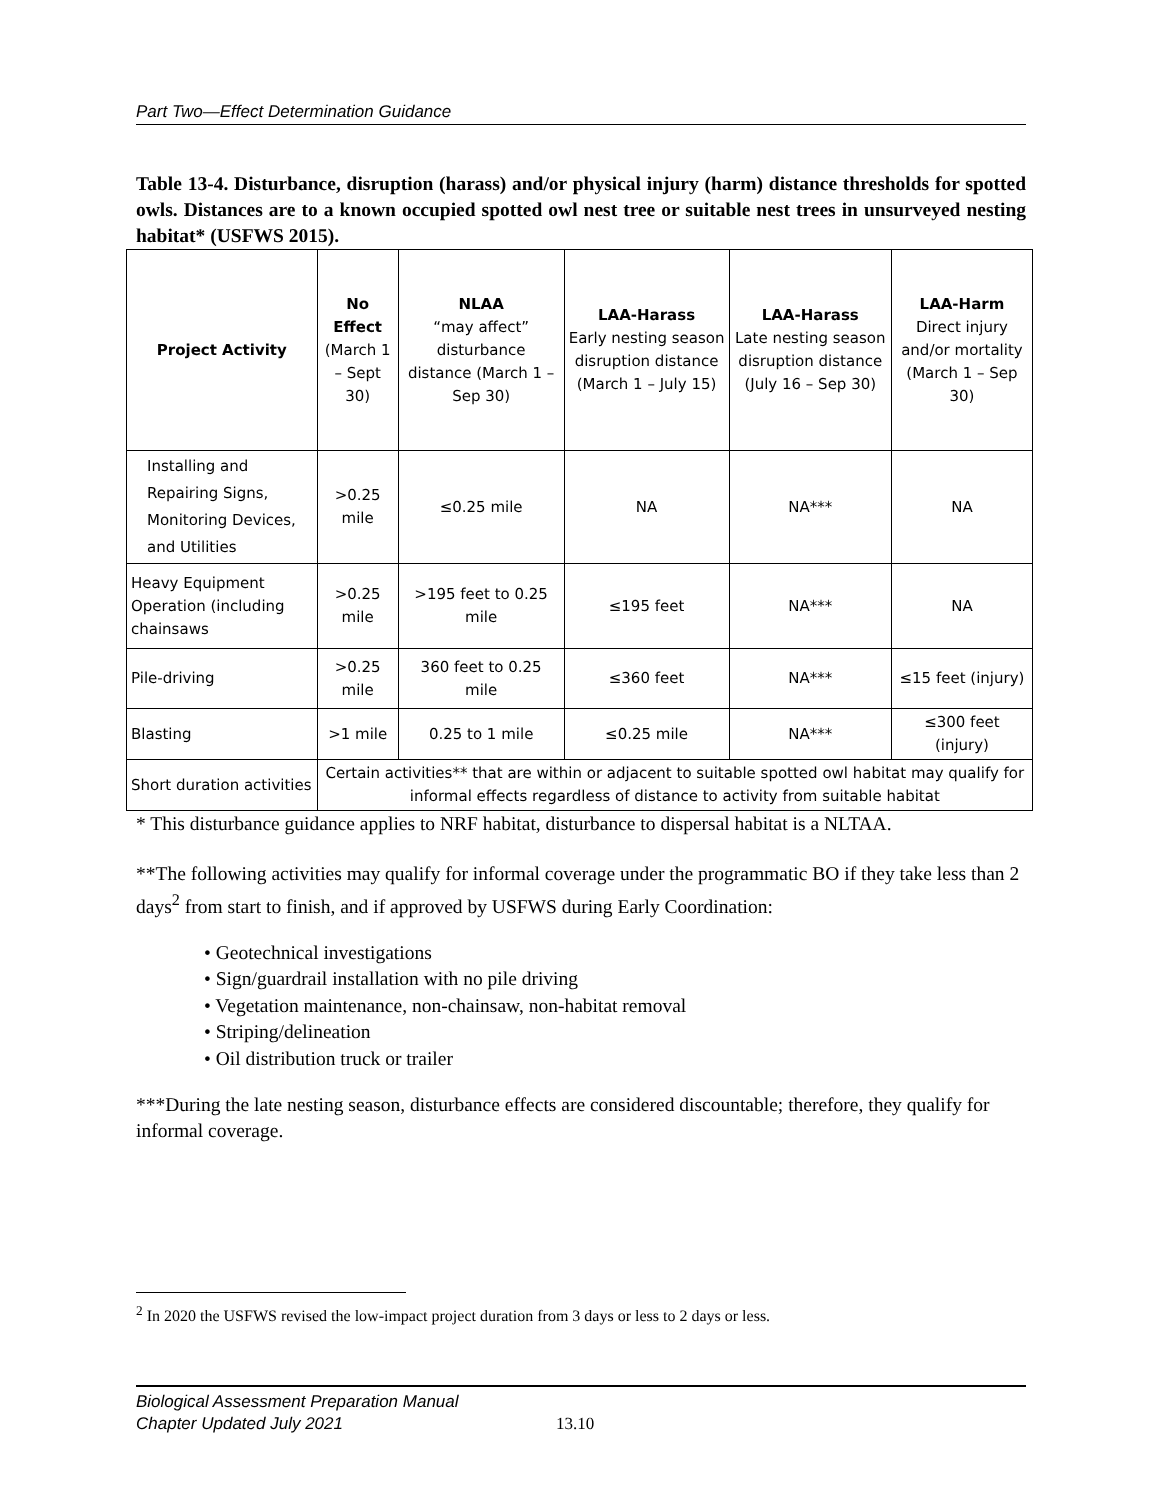Part Two—Effect Determination Guidance
Table 13-4. Disturbance, disruption (harass) and/or physical injury (harm) distance thresholds for spotted owls. Distances are to a known occupied spotted owl nest tree or suitable nest trees in unsurveyed nesting habitat* (USFWS 2015).
| Project Activity | No Effect (March 1 – Sept 30) | NLAA “may affect” disturbance distance (March 1 – Sep 30) | LAA-Harass Early nesting season disruption distance (March 1 – July 15) | LAA-Harass Late nesting season disruption distance (July 16 – Sep 30) | LAA-Harm Direct injury and/or mortality (March 1 – Sep 30) |
| --- | --- | --- | --- | --- | --- |
| Installing and Repairing Signs, Monitoring Devices, and Utilities | >0.25 mile | ≤0.25 mile | NA | NA*** | NA |
| Heavy Equipment Operation (including chainsaws | >0.25 mile | >195 feet to 0.25 mile | ≤195 feet | NA*** | NA |
| Pile-driving | >0.25 mile | 360 feet to 0.25 mile | ≤360 feet | NA*** | ≤15 feet (injury) |
| Blasting | >1 mile | 0.25 to 1 mile | ≤0.25 mile | NA*** | ≤300 feet (injury) |
| Short duration activities | Certain activities** that are within or adjacent to suitable spotted owl habitat may qualify for informal effects regardless of distance to activity from suitable habitat | | | | |
* This disturbance guidance applies to NRF habitat, disturbance to dispersal habitat is a NLTAA.
**The following activities may qualify for informal coverage under the programmatic BO if they take less than 2 days<sup>2</sup> from start to finish, and if approved by USFWS during Early Coordination:
• Geotechnical investigations
• Sign/guardrail installation with no pile driving
• Vegetation maintenance, non-chainsaw, non-habitat removal
• Striping/delineation
• Oil distribution truck or trailer
***During the late nesting season, disturbance effects are considered discountable; therefore, they qualify for informal coverage.
<sup>2</sup> In 2020 the USFWS revised the low-impact project duration from 3 days or less to 2 days or less.
Biological Assessment Preparation Manual
Chapter Updated July 2021
13.10